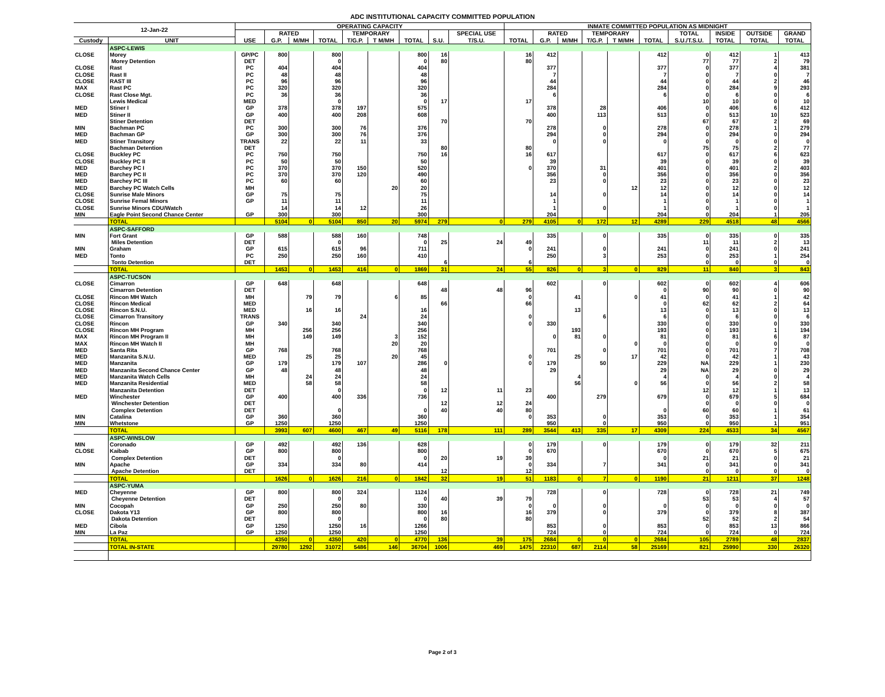ADC INSTITUTIONAL CAPACITY COMMITTED POPULATION
| 12-Jan-22 | | OPERATING CAPACITY | | | | | | | | | INMATE COMMITTED POPULATION AS MIDNIGHT | | | | | | | | | |
| --- | --- | --- | --- | --- | --- | --- | --- | --- | --- | --- | --- | --- | --- | --- | --- | --- | --- | --- | --- | --- |
| | | | RATED | | | TEMPORARY | | | | SPECIAL USE | | RATED | | TEMPORARY | | | TOTAL | INSIDE | OUTSIDE | GRAND |
| Custody | UNIT | USE | G.P. | M/MH | TOTAL | T/G.P. | T M/MH | TOTAL | S.U. | T/S.U. | TOTAL | G.P. | M/MH | T/G.P. | T M/MH | TOTAL | S.U./T.S.U. | TOTAL | TOTAL | TOTAL |
| | ASPC-LEWIS | | | | | | | | | | | | | | | | | | | |
| CLOSE | Morey | GP/PC | 800 | | 800 | | | 800 | 16 | | 16 | 412 | | | | 412 | 0 | 412 | 1 | 413 |
| | Morey Detention | DET | | | 0 | | | 0 | 80 | | 80 | | | | | | 77 | 77 | 2 | 79 |
| CLOSE | Rast | PC | 404 | | 404 | | | 404 | | | | 377 | | | | 377 | 0 | 377 | 4 | 381 |
| CLOSE | Rast II | PC | 48 | | 48 | | | 48 | | | | 7 | | | | 7 | 0 | 7 | 0 | 7 |
| CLOSE | RAST III | PC | 96 | | 96 | | | 96 | | | | 44 | | | | 44 | 0 | 44 | 2 | 46 |
| MAX | Rast PC | PC | 320 | | 320 | | | 320 | | | | 284 | | | | 284 | 0 | 284 | 9 | 293 |
| CLOSE | Rast Close Mgt. | PC | 36 | | 36 | | | 36 | | | | 6 | | | | 6 | 0 | 6 | 0 | 6 |
| | Lewis Medical | MED | | | 0 | | | 0 | 17 | | 17 | | | | | | 10 | 10 | 0 | 10 |
| MED | Stiner I | GP | 378 | | 378 | 197 | | 575 | | | | 378 | | 28 | | 406 | 0 | 406 | 6 | 412 |
| MED | Stiner II | GP | 400 | | 400 | 208 | | 608 | | | | 400 | | 113 | | 513 | 0 | 513 | 10 | 523 |
| | Stiner Detention | DET | | | | | | | 70 | | 70 | | | | | | 67 | 67 | 2 | 69 |
| MIN | Bachman PC | PC | 300 | | 300 | 76 | | 376 | | | | 278 | | 0 | | 278 | 0 | 278 | 1 | 279 |
| MED | Bachman GP | GP | 300 | | 300 | 76 | | 376 | | | | 294 | | 0 | | 294 | 0 | 294 | 0 | 294 |
| MED | Stiner Transitory | TRANS | 22 | | 22 | 11 | | 33 | | | | 0 | | 0 | | 0 | 0 | 0 | 0 | 0 |
| | Bachman Detention | DET | | | | | | | 80 | | 80 | | | | | | 75 | 75 | 2 | 77 |
| CLOSE | Buckley PC | PC | 750 | | 750 | | | 750 | 16 | | 16 | 617 | | | | 617 | 0 | 617 | 6 | 623 |
| CLOSE | Buckley PC II | PC | 50 | | 50 | | | 50 | | | | 39 | | | | 39 | 0 | 39 | 0 | 39 |
| MED | Barchey PC I | PC | 370 | | 370 | 150 | | 520 | | | 0 | 370 | | 31 | | 401 | 0 | 401 | 2 | 403 |
| MED | Barchey PC II | PC | 370 | | 370 | 120 | | 490 | | | | 356 | | 0 | | 356 | 0 | 356 | 0 | 356 |
| MED | Barchey PC III | PC | 60 | | 60 | | | 60 | | | | 23 | | 0 | | 23 | 0 | 23 | 0 | 23 |
| MED | Barchey PC Watch Cells | MH | | | | | 20 | 20 | | | | | | | 12 | 12 | 0 | 12 | 0 | 12 |
| CLOSE | Sunrise Male Minors | GP | 75 | | 75 | | | 75 | | | | 14 | | 0 | | 14 | 0 | 14 | 0 | 14 |
| CLOSE | Sunrise Femal Minors | GP | 11 | | 11 | | | 11 | | | | 1 | | | | 1 | 0 | 1 | 0 | 1 |
| CLOSE | Sunrise Minors CDU/Watch | | 14 | | 14 | 12 | | 26 | | | | 1 | | 0 | | 1 | 0 | 1 | 0 | 1 |
| MIN | Eagle Point Second Chance Center | GP | 300 | | 300 | | | 300 | | | | 204 | | | | 204 | 0 | 204 | 1 | 205 |
| | TOTAL | | 5104 | 0 | 5104 | 850 | 20 | 5974 | 279 | 0 | 279 | 4105 | 0 | 172 | 12 | 4289 | 229 | 4518 | 48 | 4566 |
| | ASPC-SAFFORD | | | | | | | | | | | | | | | | | | | |
| MIN | Fort Grant | GP | 588 | | 588 | 160 | | 748 | | | | 335 | | 0 | | 335 | 0 | 335 | 0 | 335 |
| | Miles Detention | DET | | | 0 | | | 0 | 25 | 24 | 49 | | | | | | 11 | 11 | 2 | 13 |
| MIN | Graham | GP | 615 | | 615 | 96 | | 711 | | | 0 | 241 | | 0 | | 241 | 0 | 241 | 0 | 241 |
| MED | Tonto | PC | 250 | | 250 | 160 | | 410 | | | | 250 | | 3 | | 253 | 0 | 253 | 1 | 254 |
| | Tonto Detention | DET | | | | | | | 6 | | 6 | | | | | | 0 | 0 | 0 | 0 |
| | TOTAL | | 1453 | 0 | 1453 | 416 | 0 | 1869 | 31 | 24 | 55 | 826 | 0 | 3 | 0 | 829 | 11 | 840 | 3 | 843 |
| | ASPC-TUCSON | | | | | | | | | | | | | | | | | | | |
| CLOSE | Cimarron | GP | 648 | | 648 | | | 648 | | | | 602 | | 0 | | 602 | 0 | 602 | 4 | 606 |
| | Cimarron Detention | DET | | | | | | | 48 | 48 | 96 | | | | | 0 | 90 | 90 | 0 | 90 |
| CLOSE | Rincon MH Watch | MH | | 79 | 79 | | 6 | 85 | | | 0 | | 41 | | 0 | 41 | 0 | 41 | 1 | 42 |
| CLOSE | Rincon Medical | MED | | | | | | | 66 | | 66 | | | | | 0 | 62 | 62 | 2 | 64 |
| CLOSE | Rincon S.N.U. | MED | | 16 | 16 | | | 16 | | | | | 13 | | | 13 | 0 | 13 | 0 | 13 |
| CLOSE | Cimarron Transitory | TRANS | | | | 24 | | 24 | | | 0 | | | 6 | | 6 | 0 | 6 | 0 | 6 |
| CLOSE | Rincon | GP | 340 | | 340 | | | 340 | | | 0 | 330 | | | | 330 | 0 | 330 | 0 | 330 |
| CLOSE | Rincon MH Program | MH | | 256 | 256 | | | 256 | | | | | 193 | | | 193 | 0 | 193 | 1 | 194 |
| MAX | Rincon MH Program II | MH | | 149 | 149 | | 3 | 152 | | | | 0 | 81 | 0 | | 81 | 0 | 81 | 6 | 87 |
| MAX | Rincon MH Watch II | MH | | | | | 20 | 20 | | | | | | | 0 | 0 | 0 | 0 | 0 | 0 |
| MED | Santa Rita | GP | 768 | | 768 | | | 768 | | | | 701 | | 0 | | 701 | 0 | 701 | 7 | 708 |
| MED | Manzanita S.N.U. | MED | | 25 | 25 | | 20 | 45 | | | 0 | | 25 | | 17 | 42 | 0 | 42 | 1 | 43 |
| MED | Manzanita | GP | 179 | | 179 | 107 | | 286 | 0 | | 0 | 179 | | 50 | | 229 | NA | 229 | 1 | 230 |
| MED | Manzanita Second Chance Center | GP | 48 | | 48 | | | 48 | | | | 29 | | | | 29 | NA | 29 | 0 | 29 |
| MED | Manzanita Watch Cells | MH | | 24 | 24 | | | 24 | | | | | 4 | | | 4 | 0 | 4 | 0 | 4 |
| MED | Manzanita Residential | MED | | 58 | 58 | | | 58 | | | | | 56 | | 0 | 56 | 0 | 56 | 2 | 58 |
| | Manzanita Detention | DET | | | 0 | | | 0 | 12 | 11 | 23 | | | | | | 12 | 12 | 1 | 13 |
| MED | Winchester | GP | 400 | | 400 | 336 | | 736 | | | | 400 | | 279 | | 679 | 0 | 679 | 5 | 684 |
| | Winchester Detention | DET | | | | | | | 12 | 12 | 24 | | | | | | 0 | 0 | 0 | 0 |
| | Complex Detention | DET | | | 0 | | | 0 | 40 | 40 | 80 | | | | | 0 | 60 | 60 | 1 | 61 |
| MIN | Catalina | GP | 360 | | 360 | | | 360 | | | 0 | 353 | | 0 | | 353 | 0 | 353 | 1 | 354 |
| MIN | Whetstone | GP | 1250 | | 1250 | | | 1250 | | | | 950 | | 0 | | 950 | 0 | 950 | 1 | 951 |
| | TOTAL | | 3993 | 607 | 4600 | 467 | 49 | 5116 | 178 | 111 | 289 | 3544 | 413 | 335 | 17 | 4309 | 224 | 4533 | 34 | 4567 |
| | ASPC-WINSLOW | | | | | | | | | | | | | | | | | | | |
| MIN | Coronado | GP | 492 | | 492 | 136 | | 628 | | | 0 | 179 | | 0 | | 179 | 0 | 179 | 32 | 211 |
| CLOSE | Kaibab | GP | 800 | | 800 | | | 800 | | | 0 | 670 | | | | 670 | 0 | 670 | 5 | 675 |
| | Complex Detention | DET | | | 0 | | | 0 | 20 | 19 | 39 | | | | | 0 | 21 | 21 | 0 | 21 |
| MIN | Apache | GP | 334 | | 334 | 80 | | 414 | | | 0 | 334 | | 7 | | 341 | 0 | 341 | 0 | 341 |
| | Apache Detention | DET | | | | | | | 12 | | 12 | | | | | | 0 | 0 | 0 | 0 |
| | TOTAL | | 1626 | 0 | 1626 | 216 | 0 | 1842 | 32 | 19 | 51 | 1183 | 0 | 7 | 0 | 1190 | 21 | 1211 | 37 | 1248 |
| | ASPC-YUMA | | | | | | | | | | | | | | | | | | | |
| MED | Cheyenne | GP | 800 | | 800 | 324 | | 1124 | | | | 728 | | 0 | | 728 | 0 | 728 | 21 | 749 |
| | Cheyenne Detention | DET | | | 0 | | | 0 | 40 | 39 | 79 | | | | | | 53 | 53 | 4 | 57 |
| MIN | Cocopah | GP | 250 | | 250 | 80 | | 330 | | | 0 | 0 | | 0 | | 0 | 0 | 0 | 0 | 0 |
| CLOSE | Dakota Y13 | GP | 800 | | 800 | | | 800 | 16 | | 16 | 379 | | 0 | | 379 | 0 | 379 | 8 | 387 |
| | Dakota Detention | DET | | | 0 | | | 0 | 80 | | 80 | | | | | | 52 | 52 | 2 | 54 |
| MED | Cibola | GP | 1250 | | 1250 | 16 | | 1266 | | | | 853 | | 0 | | 853 | 0 | 853 | 13 | 866 |
| MIN | La Paz | GP | 1250 | | 1250 | | | 1250 | | | | 724 | | 0 | | 724 | 0 | 724 | 0 | 724 |
| | TOTAL | | 4350 | 0 | 4350 | 420 | 0 | 4770 | 136 | 39 | 175 | 2684 | 0 | 0 | 0 | 2684 | 105 | 2789 | 48 | 2837 |
| | TOTAL IN-STATE | | 29780 | 1292 | 31072 | 5486 | 146 | 36704 | 1006 | 469 | 1475 | 22310 | 687 | 2114 | 58 | 25169 | 821 | 25990 | 330 | 26320 |
Page 2 of 3